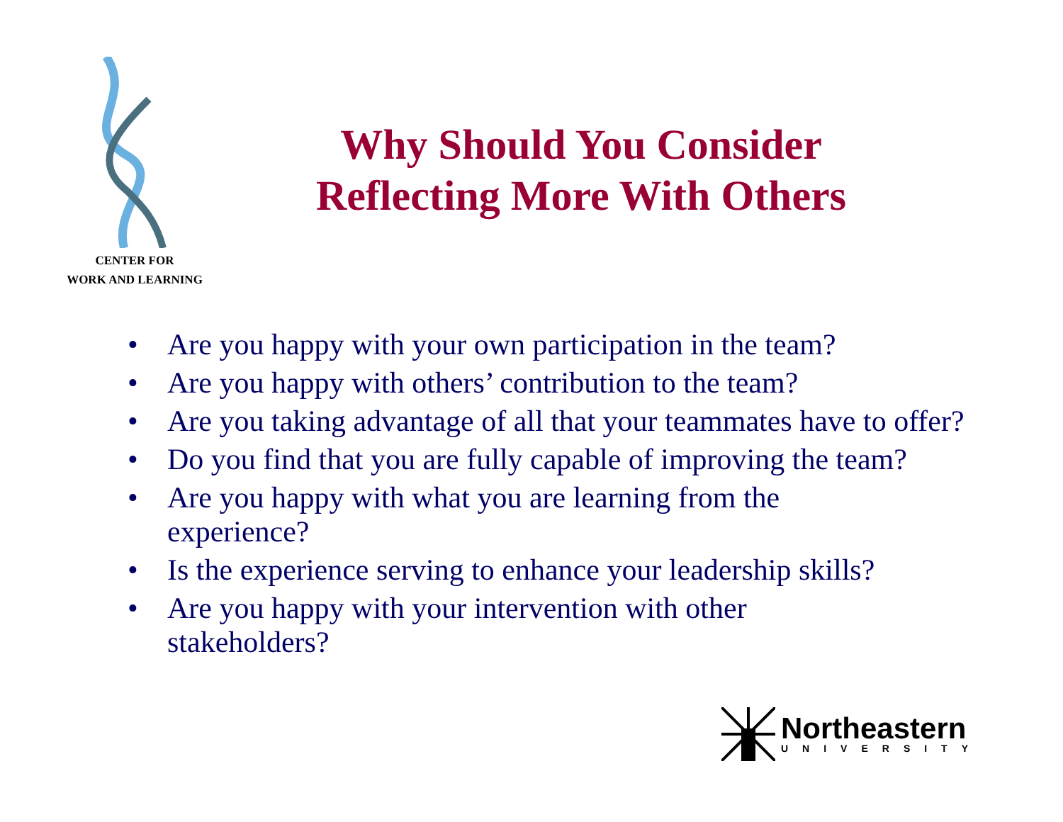CENTER FOR
WORK AND LEARNING
Why Should You Consider
Reflecting More With Others
• Are you happy with your own participation in the team?
• Are you happy with others’ contribution to the team?
• Are you taking advantage of all that your teammates have to offer?
• Do you find that you are fully capable of improving the team?
• Are you happy with what you are learning from the
experience?
• Is the experience serving to enhance your leadership skills?
• Are you happy with your intervention with other
stakeholders?
Northeastern
UNIVERSITY